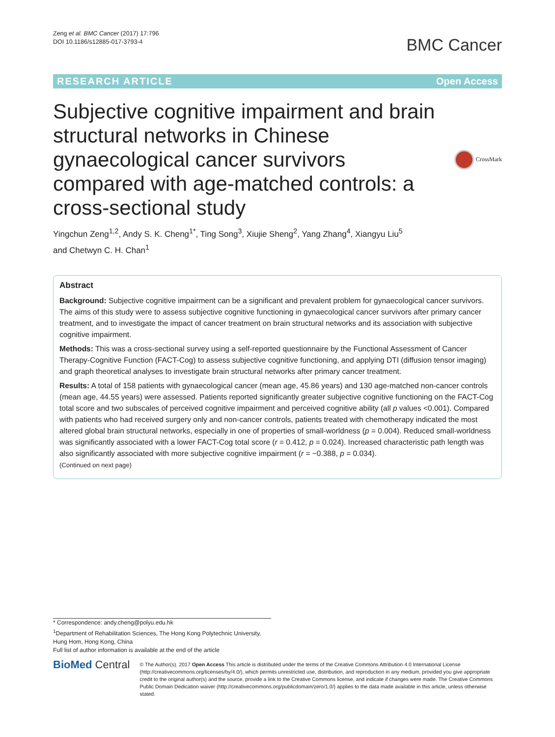Zeng et al. BMC Cancer (2017) 17:796
DOI 10.1186/s12885-017-3793-4
BMC Cancer
RESEARCH ARTICLE Open Access
Subjective cognitive impairment and brain structural networks in Chinese gynaecological cancer survivors compared with age-matched controls: a cross-sectional study
CrossMark
Yingchun Zeng<sup>1,2</sup>, Andy S. K. Cheng<sup>1*</sup>, Ting Song<sup>3</sup>, Xiujie Sheng<sup>2</sup>, Yang Zhang<sup>4</sup>, Xiangyu Liu<sup>5</sup>
and Chetwyn C. H. Chan<sup>1</sup>
Abstract
Background: Subjective cognitive impairment can be a significant and prevalent problem for gynaecological cancer survivors. The aims of this study were to assess subjective cognitive functioning in gynaecological cancer survivors after primary cancer treatment, and to investigate the impact of cancer treatment on brain structural networks and its association with subjective cognitive impairment.
Methods: This was a cross-sectional survey using a self-reported questionnaire by the Functional Assessment of Cancer Therapy-Cognitive Function (FACT-Cog) to assess subjective cognitive functioning, and applying DTI (diffusion tensor imaging) and graph theoretical analyses to investigate brain structural networks after primary cancer treatment.
Results: A total of 158 patients with gynaecological cancer (mean age, 45.86 years) and 130 age-matched non-cancer controls (mean age, 44.55 years) were assessed. Patients reported significantly greater subjective cognitive functioning on the FACT-Cog total score and two subscales of perceived cognitive impairment and perceived cognitive ability (all p values <0.001). Compared with patients who had received surgery only and non-cancer controls, patients treated with chemotherapy indicated the most altered global brain structural networks, especially in one of properties of small-worldness (p = 0.004). Reduced small-worldness was significantly associated with a lower FACT-Cog total score (r = 0.412, p = 0.024). Increased characteristic path length was also significantly associated with more subjective cognitive impairment (r = −0.388, p = 0.034).
(Continued on next page)
* Correspondence: andy.cheng@polyu.edu.hk
<sup>1</sup> Department of Rehabilitation Sciences, The Hong Kong Polytechnic University, Hung Hom, Hong Kong, China
Full list of author information is available at the end of the article
BioMed Central
© The Author(s). 2017 Open Access This article is distributed under the terms of the Creative Commons Attribution 4.0 International License (http://creativecommons.org/licenses/by/4.0/), which permits unrestricted use, distribution, and reproduction in any medium, provided you give appropriate credit to the original author(s) and the source, provide a link to the Creative Commons license, and indicate if changes were made. The Creative Commons Public Domain Dedication waiver (http://creativecommons.org/publicdomain/zero/1.0/) applies to the data made available in this article, unless otherwise stated.